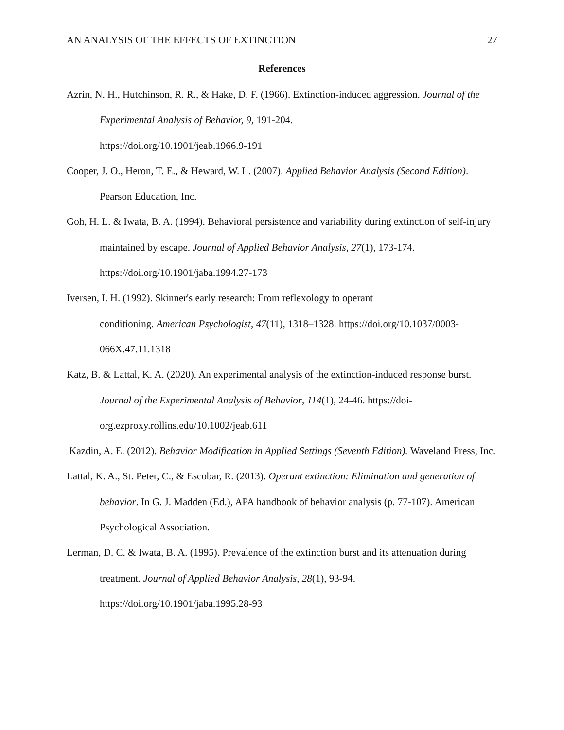AN ANALYSIS OF THE EFFECTS OF EXTINCTION 27
References
Azrin, N. H., Hutchinson, R. R., & Hake, D. F. (1966). Extinction-induced aggression. Journal of the Experimental Analysis of Behavior, 9, 191-204.
https://doi.org/10.1901/jeab.1966.9-191
Cooper, J. O., Heron, T. E., & Heward, W. L. (2007). Applied Behavior Analysis (Second Edition). Pearson Education, Inc.
Goh, H. L. & Iwata, B. A. (1994). Behavioral persistence and variability during extinction of self-injury maintained by escape. Journal of Applied Behavior Analysis, 27(1), 173-174. https://doi.org/10.1901/jaba.1994.27-173
Iversen, I. H. (1992). Skinner's early research: From reflexology to operant
conditioning. American Psychologist, 47(11), 1318–1328. https://doi.org/10.1037/0003-066X.47.11.1318
Katz, B. & Lattal, K. A. (2020). An experimental analysis of the extinction-induced response burst. Journal of the Experimental Analysis of Behavior, 114(1), 24-46. https://doi-org.ezproxy.rollins.edu/10.1002/jeab.611
Kazdin, A. E. (2012). Behavior Modification in Applied Settings (Seventh Edition). Waveland Press, Inc.
Lattal, K. A., St. Peter, C., & Escobar, R. (2013). Operant extinction: Elimination and generation of behavior. In G. J. Madden (Ed.), APA handbook of behavior analysis (p. 77-107). American Psychological Association.
Lerman, D. C. & Iwata, B. A. (1995). Prevalence of the extinction burst and its attenuation during treatment. Journal of Applied Behavior Analysis, 28(1), 93-94.
https://doi.org/10.1901/jaba.1995.28-93